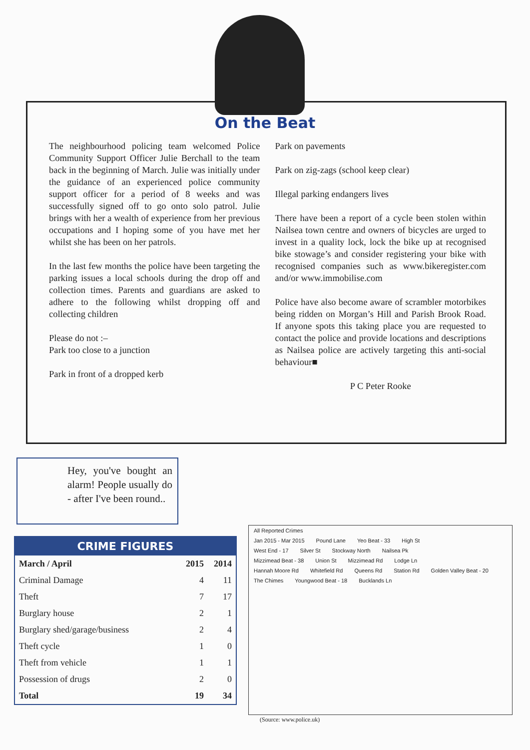On the Beat
The neighbourhood policing team welcomed Police Community Support Officer Julie Berchall to the team back in the beginning of March. Julie was initially under the guidance of an experienced police community support officer for a period of 8 weeks and was successfully signed off to go onto solo patrol. Julie brings with her a wealth of experience from her previous occupations and I hoping some of you have met her whilst she has been on her patrols.
In the last few months the police have been targeting the parking issues a local schools during the drop off and collection times. Parents and guardians are asked to adhere to the following whilst dropping off and collecting children
Please do not :–
Park too close to a junction
Park in front of a dropped kerb
Park on pavements
Park on zig-zags (school keep clear)
Illegal parking endangers lives
There have been a report of a cycle been stolen within Nailsea town centre and owners of bicycles are urged to invest in a quality lock, lock the bike up at recognised bike stowage’s and consider registering your bike with recognised companies such as www.bikeregister.com and/or www.immobilise.com
Police have also become aware of scrambler motorbikes being ridden on Morgan’s Hill and Parish Brook Road. If anyone spots this taking place you are requested to contact the police and provide locations and descriptions as Nailsea police are actively targeting this anti-social behaviour■
P C Peter Rooke
Hey, you've bought an alarm! People usually do - after I've been round..
CRIME FIGURES
| March / April | 2015 | 2014 |
| --- | --- | --- |
| Criminal Damage | 4 | 11 |
| Theft | 7 | 17 |
| Burglary house | 2 | 1 |
| Burglary shed/garage/business | 2 | 4 |
| Theft cycle | 1 | 0 |
| Theft from vehicle | 1 | 1 |
| Possession of drugs | 2 | 0 |
| Total | 19 | 34 |
All Reported Crimes
Jan 2015 - Mar 2015 Pound Lane Yeo Beat - 33 High St
West End - 17 Silver St Stockway North Nailsea Pk
Mizzimead Beat - 38 Union St Mizzimead Rd Lodge Ln
Hannah Moore Rd Whitefield Rd Queens Rd Station Rd Golden Valley Beat - 20
The Chimes Youngwood Beat - 18 Bucklands Ln
(Source: www.police.uk)